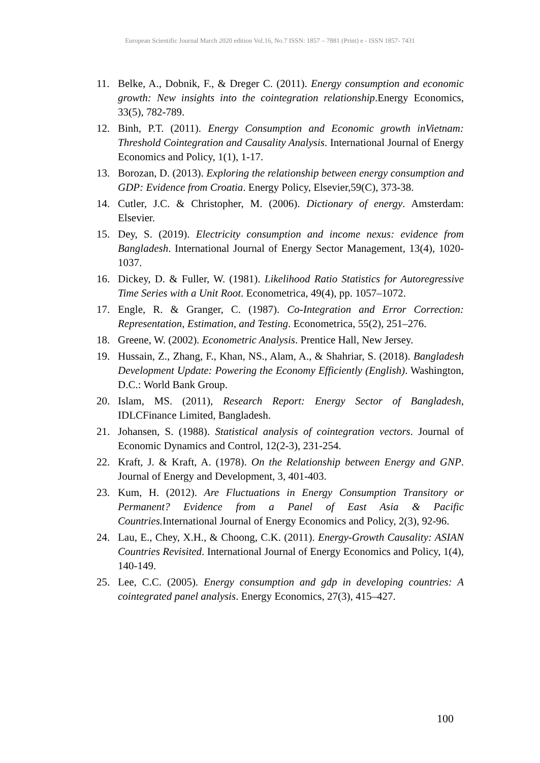European Scientific Journal March 2020 edition Vol.16, No.7 ISSN: 1857 – 7881 (Print) e - ISSN 1857- 7431
11. Belke, A., Dobnik, F., & Dreger C. (2011). Energy consumption and economic growth: New insights into the cointegration relationship.Energy Economics, 33(5), 782-789.
12. Binh, P.T. (2011). Energy Consumption and Economic growth inVietnam: Threshold Cointegration and Causality Analysis. International Journal of Energy Economics and Policy, 1(1), 1-17.
13. Borozan, D. (2013). Exploring the relationship between energy consumption and GDP: Evidence from Croatia. Energy Policy, Elsevier,59(C), 373-38.
14. Cutler, J.C. & Christopher, M. (2006). Dictionary of energy. Amsterdam: Elsevier.
15. Dey, S. (2019). Electricity consumption and income nexus: evidence from Bangladesh. International Journal of Energy Sector Management, 13(4), 1020-1037.
16. Dickey, D. & Fuller, W. (1981). Likelihood Ratio Statistics for Autoregressive Time Series with a Unit Root. Econometrica, 49(4), pp. 1057–1072.
17. Engle, R. & Granger, C. (1987). Co-Integration and Error Correction: Representation, Estimation, and Testing. Econometrica, 55(2), 251–276.
18. Greene, W. (2002). Econometric Analysis. Prentice Hall, New Jersey.
19. Hussain, Z., Zhang, F., Khan, NS., Alam, A., & Shahriar, S. (2018). Bangladesh Development Update: Powering the Economy Efficiently (English). Washington, D.C.: World Bank Group.
20. Islam, MS. (2011), Research Report: Energy Sector of Bangladesh, IDLCFinance Limited, Bangladesh.
21. Johansen, S. (1988). Statistical analysis of cointegration vectors. Journal of Economic Dynamics and Control, 12(2-3), 231-254.
22. Kraft, J. & Kraft, A. (1978). On the Relationship between Energy and GNP. Journal of Energy and Development, 3, 401-403.
23. Kum, H. (2012). Are Fluctuations in Energy Consumption Transitory or Permanent? Evidence from a Panel of East Asia & Pacific Countries. International Journal of Energy Economics and Policy, 2(3), 92-96.
24. Lau, E., Chey, X.H., & Choong, C.K. (2011). Energy-Growth Causality: ASIAN Countries Revisited. International Journal of Energy Economics and Policy, 1(4), 140-149.
25. Lee, C.C. (2005). Energy consumption and gdp in developing countries: A cointegrated panel analysis. Energy Economics, 27(3), 415–427.
100